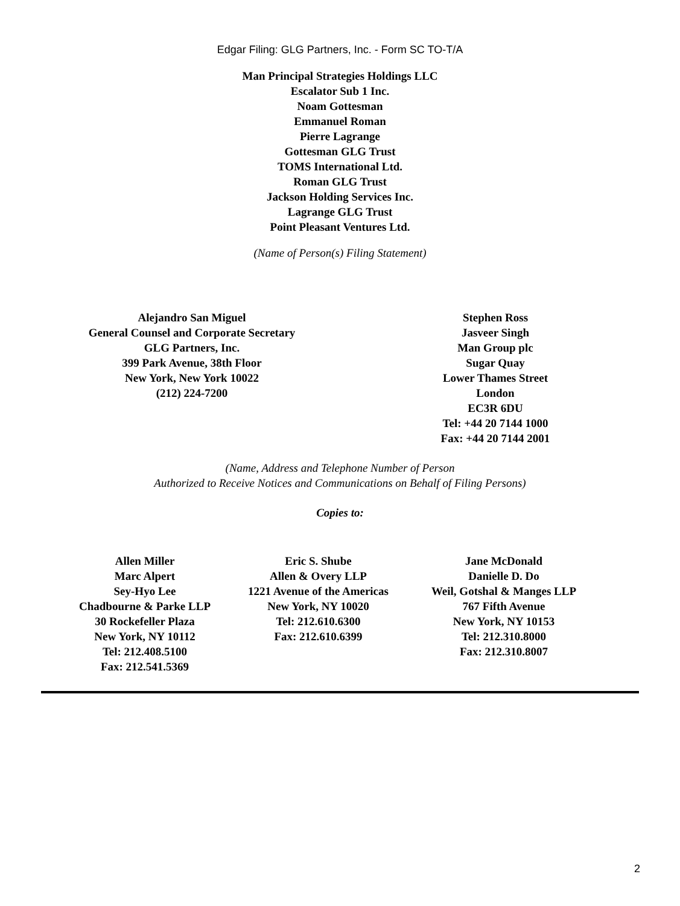Edgar Filing: GLG Partners, Inc. - Form SC TO-T/A
Man Principal Strategies Holdings LLC
Escalator Sub 1 Inc.
Noam Gottesman
Emmanuel Roman
Pierre Lagrange
Gottesman GLG Trust
TOMS International Ltd.
Roman GLG Trust
Jackson Holding Services Inc.
Lagrange GLG Trust
Point Pleasant Ventures Ltd.
(Name of Person(s) Filing Statement)
Alejandro San Miguel
General Counsel and Corporate Secretary
GLG Partners, Inc.
399 Park Avenue, 38th Floor
New York, New York 10022
(212) 224-7200
Stephen Ross
Jasveer Singh
Man Group plc
Sugar Quay
Lower Thames Street
London
EC3R 6DU
Tel: +44 20 7144 1000
Fax: +44 20 7144 2001
(Name, Address and Telephone Number of Person
Authorized to Receive Notices and Communications on Behalf of Filing Persons)
Copies to:
Allen Miller
Marc Alpert
Sey-Hyo Lee
Chadbourne & Parke LLP
30 Rockefeller Plaza
New York, NY 10112
Tel: 212.408.5100
Fax: 212.541.5369
Eric S. Shube
Allen & Overy LLP
1221 Avenue of the Americas
New York, NY 10020
Tel: 212.610.6300
Fax: 212.610.6399
Jane McDonald
Danielle D. Do
Weil, Gotshal & Manges LLP
767 Fifth Avenue
New York, NY 10153
Tel: 212.310.8000
Fax: 212.310.8007
2